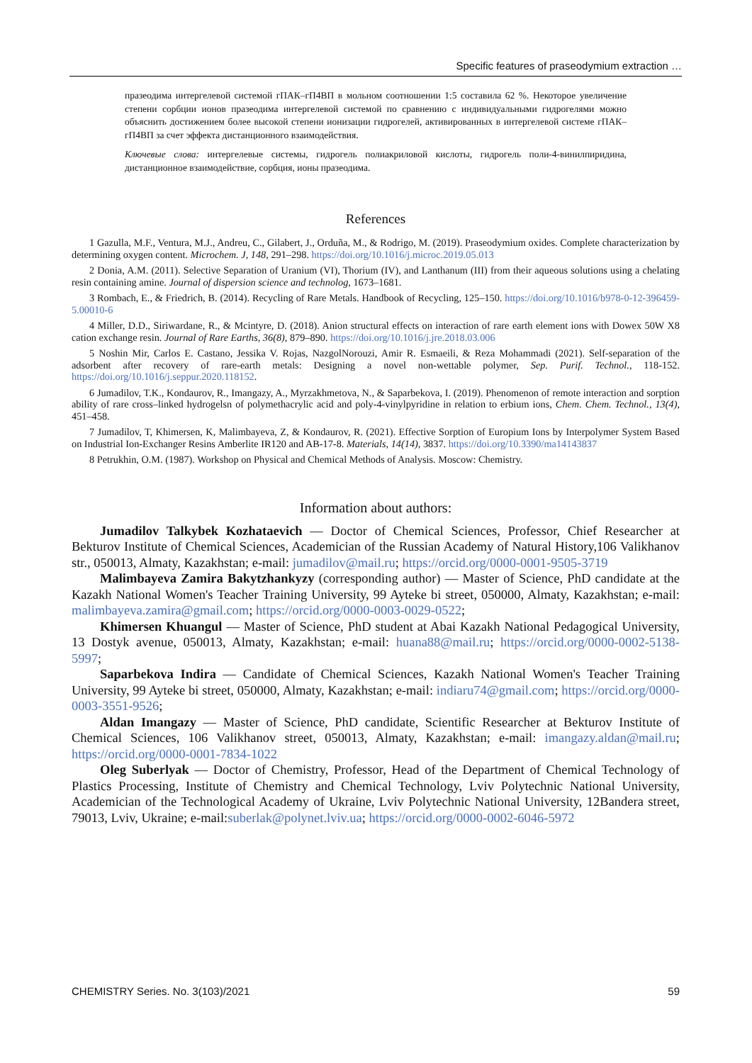Specific features of praseodymium extraction …
празеодима интергелевой системой гПАК–гП4ВП в мольном соотношении 1:5 составила 62 %. Некоторое увеличение степени сорбции ионов празеодима интергелевой системой по сравнению с индивидуальными гидрогелями можно объяснить достижением более высокой степени ионизации гидрогелей, активированных в интергелевой системе гПАК–гП4ВП за счет эффекта дистанционного взаимодействия.
Ключевые слова: интергелевые системы, гидрогель полиакриловой кислоты, гидрогель поли-4-винилпиридина, дистанционное взаимодействие, сорбция, ионы празеодима.
References
1 Gazulla, M.F., Ventura, M.J., Andreu, C., Gilabert, J., Orduña, M., & Rodrigo, M. (2019). Praseodymium oxides. Complete characterization by determining oxygen content. Microchem. J, 148, 291–298. https://doi.org/10.1016/j.microc.2019.05.013
2 Donia, A.M. (2011). Selective Separation of Uranium (VI), Thorium (IV), and Lanthanum (III) from their aqueous solutions using a chelating resin containing amine. Journal of dispersion science and technolog, 1673–1681.
3 Rombach, E., & Friedrich, B. (2014). Recycling of Rare Metals. Handbook of Recycling, 125–150. https://doi.org/10.1016/b978-0-12-396459-5.00010-6
4 Miller, D.D., Siriwardane, R., & Mcintyre, D. (2018). Anion structural effects on interaction of rare earth element ions with Dowex 50W X8 cation exchange resin. Journal of Rare Earths, 36(8), 879–890. https://doi.org/10.1016/j.jre.2018.03.006
5 Noshin Mir, Carlos E. Castano, Jessika V. Rojas, NazgolNorouzi, Amir R. Esmaeili, & Reza Mohammadi (2021). Self-separation of the adsorbent after recovery of rare-earth metals: Designing a novel non-wettable polymer, Sep. Purif. Technol., 118-152. https://doi.org/10.1016/j.seppur.2020.118152.
6 Jumadilov, T.K., Kondaurov, R., Imangazy, A., Myrzakhmetova, N., & Saparbekova, I. (2019). Phenomenon of remote interaction and sorption ability of rare cross–linked hydrogelsn of polymethacrylic acid and poly-4-vinylpyridine in relation to erbium ions, Chem. Chem. Technol., 13(4), 451–458.
7 Jumadilov, T, Khimersen, K, Malimbayeva, Z, & Kondaurov, R. (2021). Effective Sorption of Europium Ions by Interpolymer System Based on Industrial Ion-Exchanger Resins Amberlite IR120 and AB-17-8. Materials, 14(14), 3837. https://doi.org/10.3390/ma14143837
8 Petrukhin, O.M. (1987). Workshop on Physical and Chemical Methods of Analysis. Moscow: Chemistry.
Information about authors:
Jumadilov Talkybek Kozhataevich — Doctor of Chemical Sciences, Professor, Chief Researcher at Bekturov Institute of Chemical Sciences, Academician of the Russian Academy of Natural History,106 Valikhanov str., 050013, Almaty, Kazakhstan; e-mail: jumadilov@mail.ru; https://orcid.org/0000-0001-9505-3719
Malimbayeva Zamira Bakytzhankyzy (corresponding author) — Master of Science, PhD candidate at the Kazakh National Women's Teacher Training University, 99 Ayteke bi street, 050000, Almaty, Kazakhstan; e-mail: malimbayeva.zamira@gmail.com; https://orcid.org/0000-0003-0029-0522;
Khimersen Khuangul — Master of Science, PhD student at Abai Kazakh National Pedagogical University, 13 Dostyk avenue, 050013, Almaty, Kazakhstan; e-mail: huana88@mail.ru; https://orcid.org/0000-0002-5138-5997;
Saparbekova Indira — Candidate of Chemical Sciences, Kazakh National Women's Teacher Training University, 99 Ayteke bi street, 050000, Almaty, Kazakhstan; e-mail: indiaru74@gmail.com; https://orcid.org/0000-0003-3551-9526;
Aldan Imangazy — Master of Science, PhD candidate, Scientific Researcher at Bekturov Institute of Chemical Sciences, 106 Valikhanov street, 050013, Almaty, Kazakhstan; e-mail: imangazy.aldan@mail.ru; https://orcid.org/0000-0001-7834-1022
Oleg Suberlyak — Doctor of Chemistry, Professor, Head of the Department of Chemical Technology of Plastics Processing, Institute of Chemistry and Chemical Technology, Lviv Polytechnic National University, Academician of the Technological Academy of Ukraine, Lviv Polytechnic National University, 12Bandera street, 79013, Lviv, Ukraine; e-mail:suberlak@polynet.lviv.ua; https://orcid.org/0000-0002-6046-5972
CHEMISTRY Series. No. 3(103)/2021 59